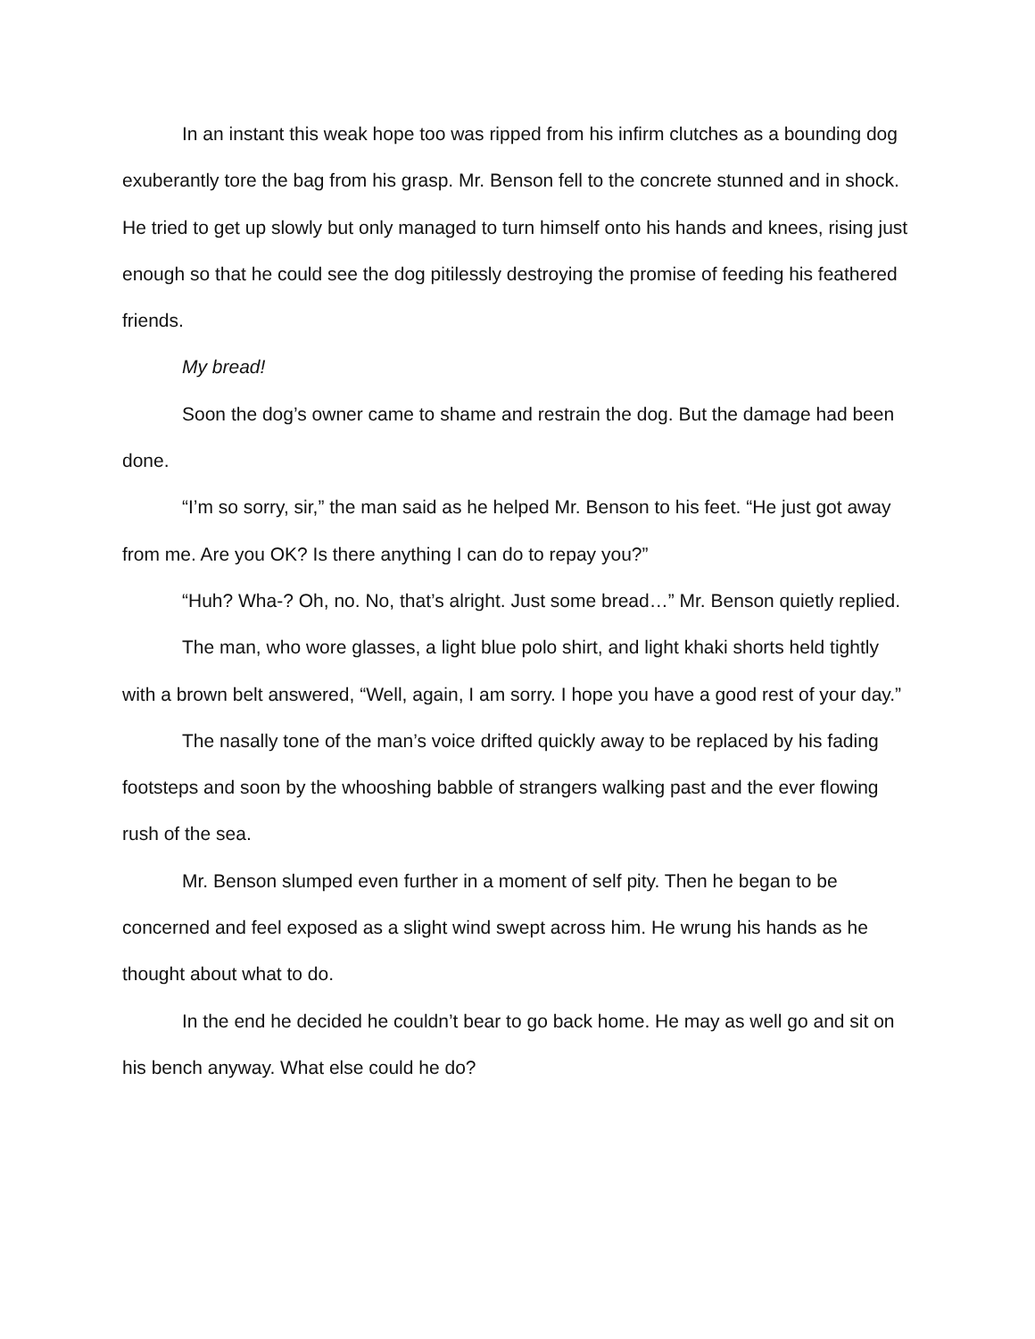In an instant this weak hope too was ripped from his infirm clutches as a bounding dog exuberantly tore the bag from his grasp. Mr. Benson fell to the concrete stunned and in shock. He tried to get up slowly but only managed to turn himself onto his hands and knees, rising just enough so that he could see the dog pitilessly destroying the promise of feeding his feathered friends.
My bread!
Soon the dog’s owner came to shame and restrain the dog. But the damage had been done.
“I’m so sorry, sir,” the man said as he helped Mr. Benson to his feet. “He just got away from me. Are you OK? Is there anything I can do to repay you?”
“Huh? Wha-? Oh, no. No, that’s alright. Just some bread…” Mr. Benson quietly replied.
The man, who wore glasses, a light blue polo shirt, and light khaki shorts held tightly with a brown belt answered, “Well, again, I am sorry. I hope you have a good rest of your day.”
The nasally tone of the man’s voice drifted quickly away to be replaced by his fading footsteps and soon by the whooshing babble of strangers walking past and the ever flowing rush of the sea.
Mr. Benson slumped even further in a moment of self pity. Then he began to be concerned and feel exposed as a slight wind swept across him. He wrung his hands as he thought about what to do.
In the end he decided he couldn’t bear to go back home. He may as well go and sit on his bench anyway. What else could he do?